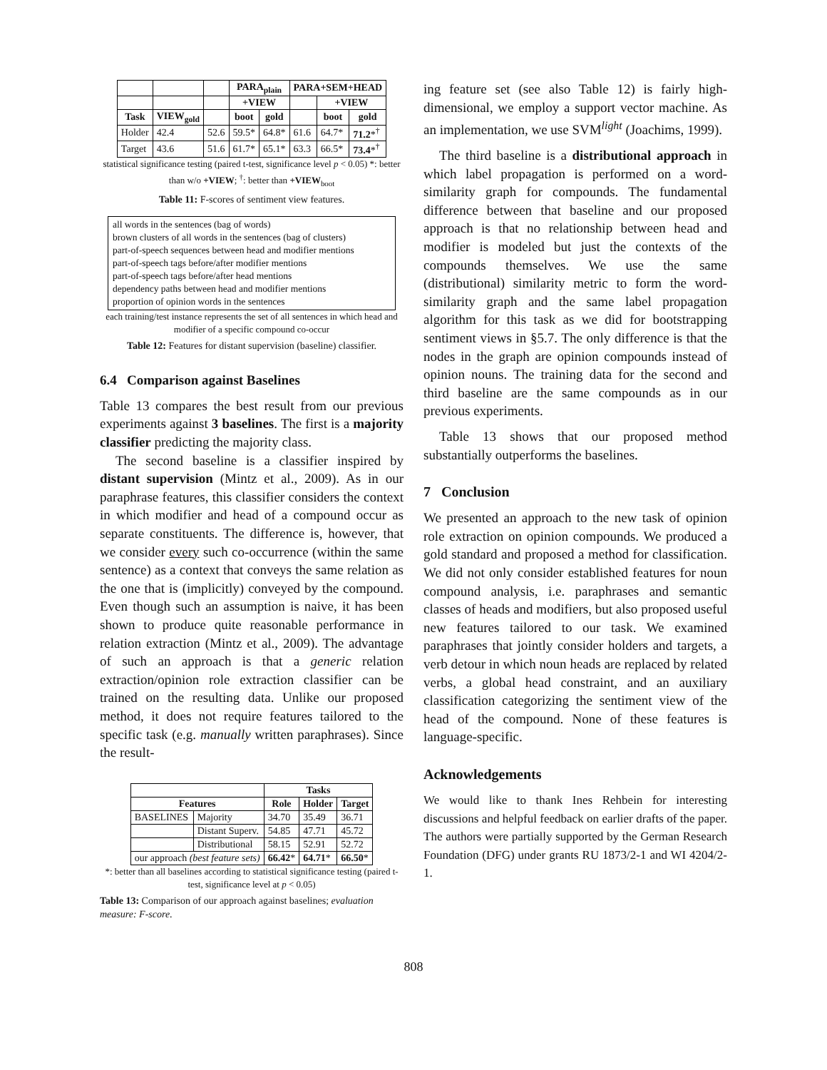| | | | PARA<sub>plain</sub> | | PARA+SEM+HEAD | | |
| --- | --- | --- | --- | --- | --- | --- | --- |
| | | | +VIEW | | | +VIEW | |
| Task | VIEW<sub>gold</sub> | | boot | gold | | boot | gold |
| Holder | 42.4 | 52.6 | 59.5* | 64.8* | 61.6 | 64.7* | 71.2 *<sup>†</sup> |
| Target | 43.6 | 51.6 | 61.7* | 65.1* | 63.3 | 66.5* | 73.4 *<sup>†</sup> |
statistical significance testing (paired t-test, significance level p < 0.05) *: better than w/o +VIEW; <sup>†</sup>: better than +VIEW<sub>boot</sub>
Table 11: F-scores of sentiment view features.
all words in the sentences (bag of words)
brown clusters of all words in the sentences (bag of clusters)
part-of-speech sequences between head and modifier mentions
part-of-speech tags before/after modifier mentions
part-of-speech tags before/after head mentions
dependency paths between head and modifier mentions
proportion of opinion words in the sentences
each training/test instance represents the set of all sentences in which head and modifier of a specific compound co-occur
Table 12: Features for distant supervision (baseline) classifier.
6.4 Comparison against Baselines
Table 13 compares the best result from our previous experiments against 3 baselines. The first is a majority classifier predicting the majority class.
The second baseline is a classifier inspired by distant supervision (Mintz et al., 2009). As in our paraphrase features, this classifier considers the context in which modifier and head of a compound occur as separate constituents. The difference is, however, that we consider every such co-occurrence (within the same sentence) as a context that conveys the same relation as the one that is (implicitly) conveyed by the compound. Even though such an assumption is naive, it has been shown to produce quite reasonable performance in relation extraction (Mintz et al., 2009). The advantage of such an approach is that a generic relation extraction/opinion role extraction classifier can be trained on the resulting data. Unlike our proposed method, it does not require features tailored to the specific task (e.g. manually written paraphrases). Since the result-
| | | Tasks | | |
| --- | --- | --- | --- | --- |
| Features | | Role | Holder | Target |
| BASELINES | Majority | 34.70 | 35.49 | 36.71 |
| | Distant Superv. | 54.85 | 47.71 | 45.72 |
| | Distributional | 58.15 | 52.91 | 52.72 |
| our approach (best feature sets) | | 66.42 * | 64.71 * | 66.50 * |
*: better than all baselines according to statistical significance testing (paired t-test, significance level at p < 0.05)
Table 13: Comparison of our approach against baselines; evaluation measure: F-score.
ing feature set (see also Table 12) is fairly high-dimensional, we employ a support vector machine. As an implementation, we use SVM<sup>light</sup> (Joachims, 1999).
The third baseline is a distributional approach in which label propagation is performed on a word-similarity graph for compounds. The fundamental difference between that baseline and our proposed approach is that no relationship between head and modifier is modeled but just the contexts of the compounds themselves. We use the same (distributional) similarity metric to form the word-similarity graph and the same label propagation algorithm for this task as we did for bootstrapping sentiment views in §5.7. The only difference is that the nodes in the graph are opinion compounds instead of opinion nouns. The training data for the second and third baseline are the same compounds as in our previous experiments.
Table 13 shows that our proposed method substantially outperforms the baselines.
7 Conclusion
We presented an approach to the new task of opinion role extraction on opinion compounds. We produced a gold standard and proposed a method for classification. We did not only consider established features for noun compound analysis, i.e. paraphrases and semantic classes of heads and modifiers, but also proposed useful new features tailored to our task. We examined paraphrases that jointly consider holders and targets, a verb detour in which noun heads are replaced by related verbs, a global head constraint, and an auxiliary classification categorizing the sentiment view of the head of the compound. None of these features is language-specific.
Acknowledgements
We would like to thank Ines Rehbein for interesting discussions and helpful feedback on earlier drafts of the paper. The authors were partially supported by the German Research Foundation (DFG) under grants RU 1873/2-1 and WI 4204/2-1.
808